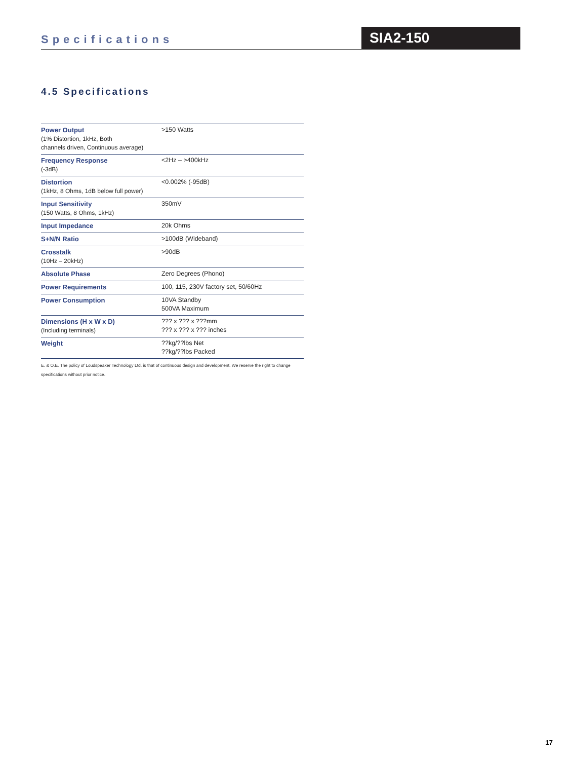Specifications SIA2-150
4.5 Specifications
| Power Output (1% Distortion, 1kHz, Both channels driven, Continuous average) | >150 Watts |
| Frequency Response (-3dB) | <2Hz – >400kHz |
| Distortion (1kHz, 8 Ohms, 1dB below full power) | <0.002% (-95dB) |
| Input Sensitivity (150 Watts, 8 Ohms, 1kHz) | 350mV |
| Input Impedance | 20k Ohms |
| S+N/N Ratio | >100dB (Wideband) |
| Crosstalk (10Hz – 20kHz) | >90dB |
| Absolute Phase | Zero Degrees (Phono) |
| Power Requirements | 100, 115, 230V factory set, 50/60Hz |
| Power Consumption | 10VA Standby 500VA Maximum |
| Dimensions (H x W x D) (Including terminals) | ??? x ??? x ???mm ??? x ??? x ??? inches |
| Weight | ??kg/??lbs Net ??kg/??lbs Packed |
E. & O.E. The policy of Loudspeaker Technology Ltd. is that of continuous design and development. We reserve the right to change specifications without prior notice.
17